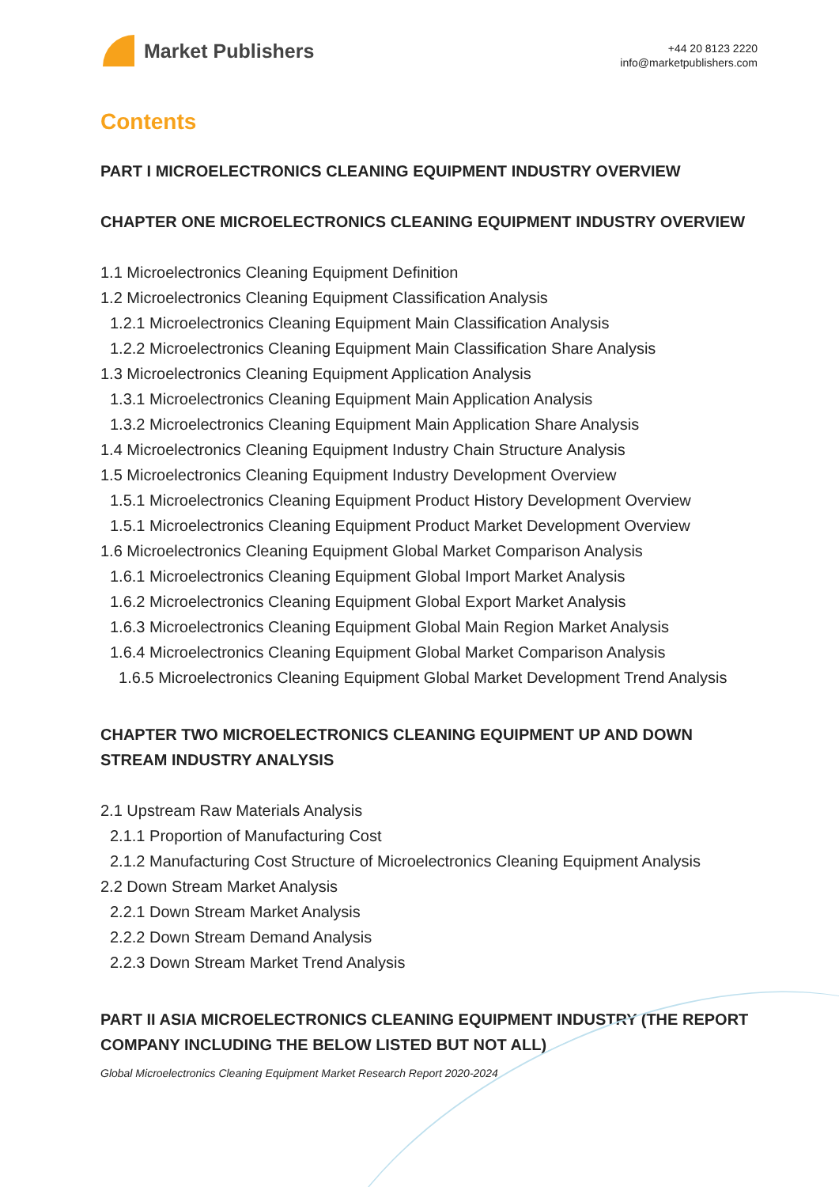Market Publishers
+44 20 8123 2220
info@marketpublishers.com
Contents
PART I MICROELECTRONICS CLEANING EQUIPMENT INDUSTRY OVERVIEW
CHAPTER ONE MICROELECTRONICS CLEANING EQUIPMENT INDUSTRY OVERVIEW
1.1 Microelectronics Cleaning Equipment Definition
1.2 Microelectronics Cleaning Equipment Classification Analysis
1.2.1 Microelectronics Cleaning Equipment Main Classification Analysis
1.2.2 Microelectronics Cleaning Equipment Main Classification Share Analysis
1.3 Microelectronics Cleaning Equipment Application Analysis
1.3.1 Microelectronics Cleaning Equipment Main Application Analysis
1.3.2 Microelectronics Cleaning Equipment Main Application Share Analysis
1.4 Microelectronics Cleaning Equipment Industry Chain Structure Analysis
1.5 Microelectronics Cleaning Equipment Industry Development Overview
1.5.1 Microelectronics Cleaning Equipment Product History Development Overview
1.5.1 Microelectronics Cleaning Equipment Product Market Development Overview
1.6 Microelectronics Cleaning Equipment Global Market Comparison Analysis
1.6.1 Microelectronics Cleaning Equipment Global Import Market Analysis
1.6.2 Microelectronics Cleaning Equipment Global Export Market Analysis
1.6.3 Microelectronics Cleaning Equipment Global Main Region Market Analysis
1.6.4 Microelectronics Cleaning Equipment Global Market Comparison Analysis
1.6.5 Microelectronics Cleaning Equipment Global Market Development Trend Analysis
CHAPTER TWO MICROELECTRONICS CLEANING EQUIPMENT UP AND DOWN STREAM INDUSTRY ANALYSIS
2.1 Upstream Raw Materials Analysis
2.1.1 Proportion of Manufacturing Cost
2.1.2 Manufacturing Cost Structure of Microelectronics Cleaning Equipment Analysis
2.2 Down Stream Market Analysis
2.2.1 Down Stream Market Analysis
2.2.2 Down Stream Demand Analysis
2.2.3 Down Stream Market Trend Analysis
PART II ASIA MICROELECTRONICS CLEANING EQUIPMENT INDUSTRY (THE REPORT COMPANY INCLUDING THE BELOW LISTED BUT NOT ALL)
Global Microelectronics Cleaning Equipment Market Research Report 2020-2024